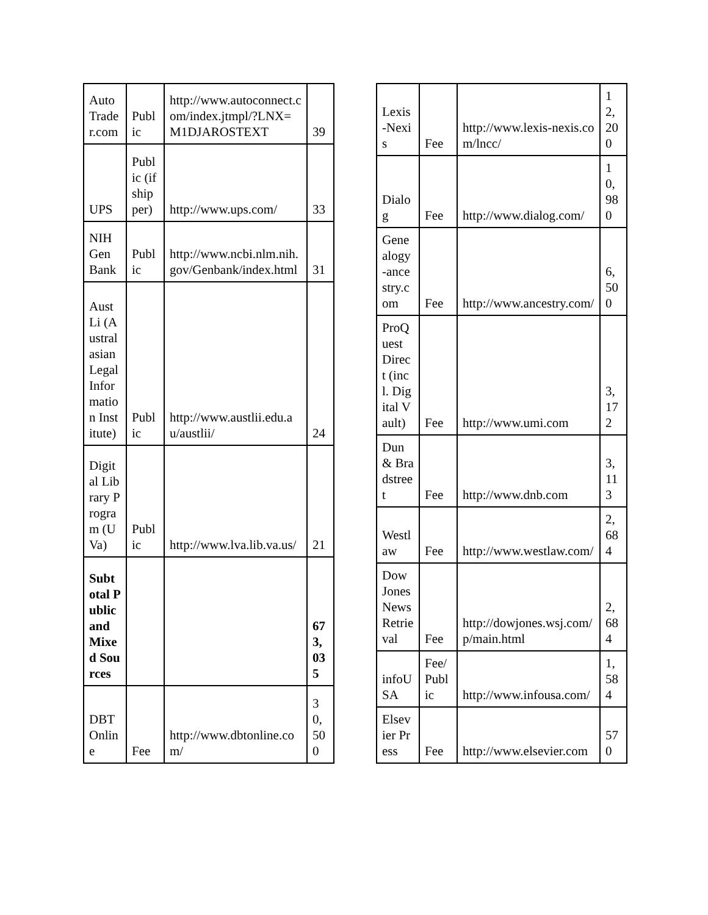| Auto Trader.com | Public | http://www.autoconnect.com/index.jtmpl/?LNX=M1DJAROSTEXT | 39 |
| UPS | Public (if shipper) | http://www.ups.com/ | 33 |
| NIH Gen Bank | Public | http://www.ncbi.nlm.nih.gov/Genbank/index.html | 31 |
| Aust Li (Australasian Legal Information Institute) | Public | http://www.austlii.edu.au/austlii/ | 24 |
| Digital Library Program (UVa) | Public | http://www.lva.lib.va.us/ | 21 |
| Subtotal Public and Mixed Sources | | | 673,035 |
| DBT Online | Fee | http://www.dbtonline.com/ | 30,500 |
| Lexis-Nexis | Fee | http://www.lexis-nexis.com/lncc/ | 12,200 |
| Dialog | Fee | http://www.dialog.com/ | 10,980 |
| Genealogy-ancestry.com | Fee | http://www.ancestry.com/ | 6,500 |
| ProQuest Direct (incl. Digital Vault) | Fee | http://www.umi.com | 3,172 |
| Dun & Bradstreet | Fee | http://www.dnb.com | 3,113 |
| Westlaw | Fee | http://www.westlaw.com/ | 2,684 |
| Dow Jones News Retrieval | Fee | http://dowjones.wsj.com/p/main.html | 2,684 |
| infoUSA | Fee/Public | http://www.infousa.com/ | 1,584 |
| Elsevier Press | Fee | http://www.elsevier.com | 570 |